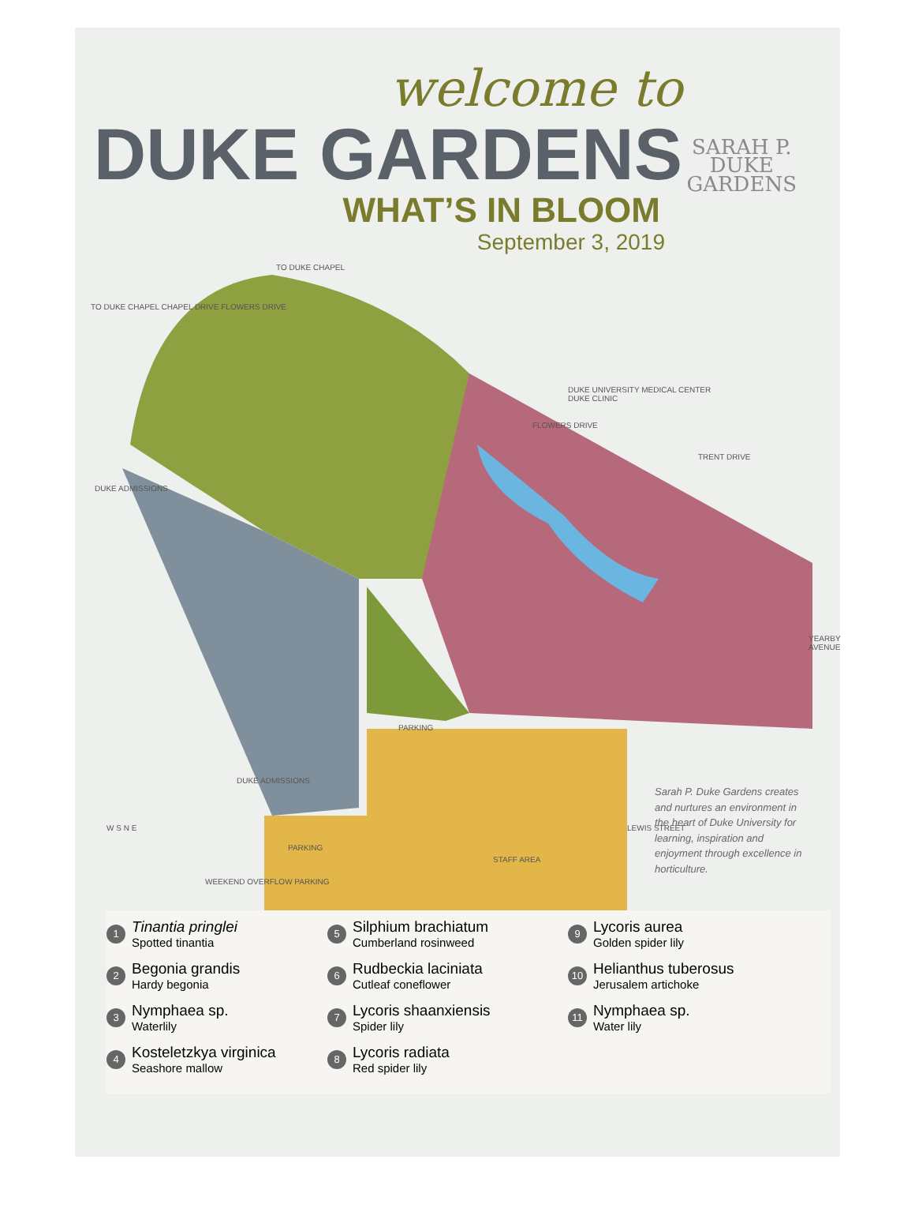welcome to
DUKE GARDENS
WHAT’S IN BLOOM
September 3, 2019
SARAH P.
DUKE
GARDENS
TO DUKE CHAPEL
DUKE UNIVERSITY MEDICAL CENTER
DUKE CLINIC
PARKING
PARKING
STAFF AREA
WEEKEND OVERFLOW PARKING
W S N E LEWIS STREET
YEARBY AVENUE
FLOWERS DRIVE
TRENT DRIVE
TO DUKE CHAPEL CHAPEL DRIVE FLOWERS DRIVE
DUKE ADMISSIONS
DUKE ADMISSIONS
Sarah P. Duke Gardens creates and nurtures an environment in the heart of Duke University for learning, inspiration and enjoyment through excellence in horticulture.
1
Tinantia pringlei
Spotted tinantia
2
Begonia grandis
Hardy begonia
3
Nymphaea sp.
Waterlily
4
Kosteletzkya virginica
Seashore mallow
5
Silphium brachiatum
Cumberland rosinweed
6
Rudbeckia laciniata
Cutleaf coneflower
7
Lycoris shaanxiensis
Spider lily
8
Lycoris radiata
Red spider lily
9
Lycoris aurea
Golden spider lily
10
Helianthus tuberosus
Jerusalem artichoke
11
Nymphaea sp.
Water lily